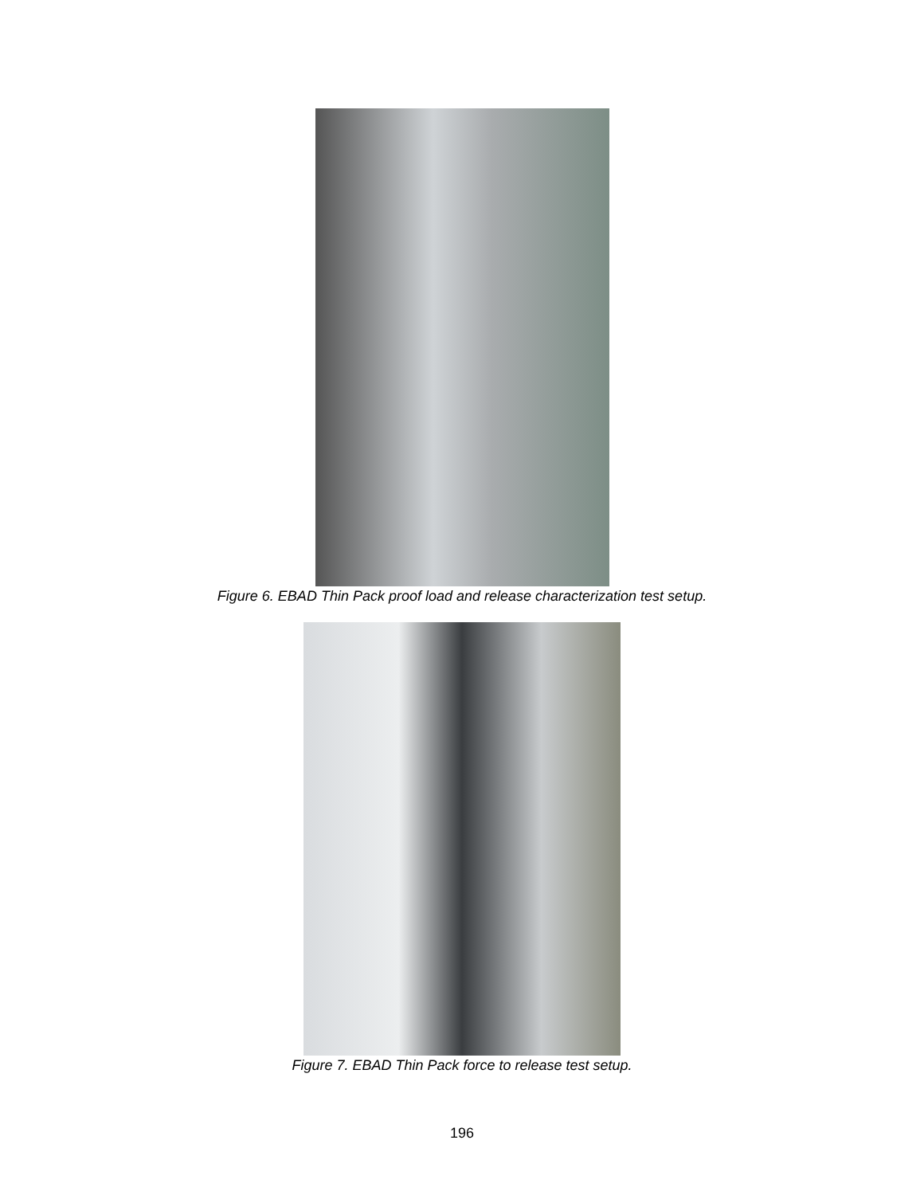Figure 6. EBAD Thin Pack proof load and release characterization test setup.
Figure 7. EBAD Thin Pack force to release test setup.
196